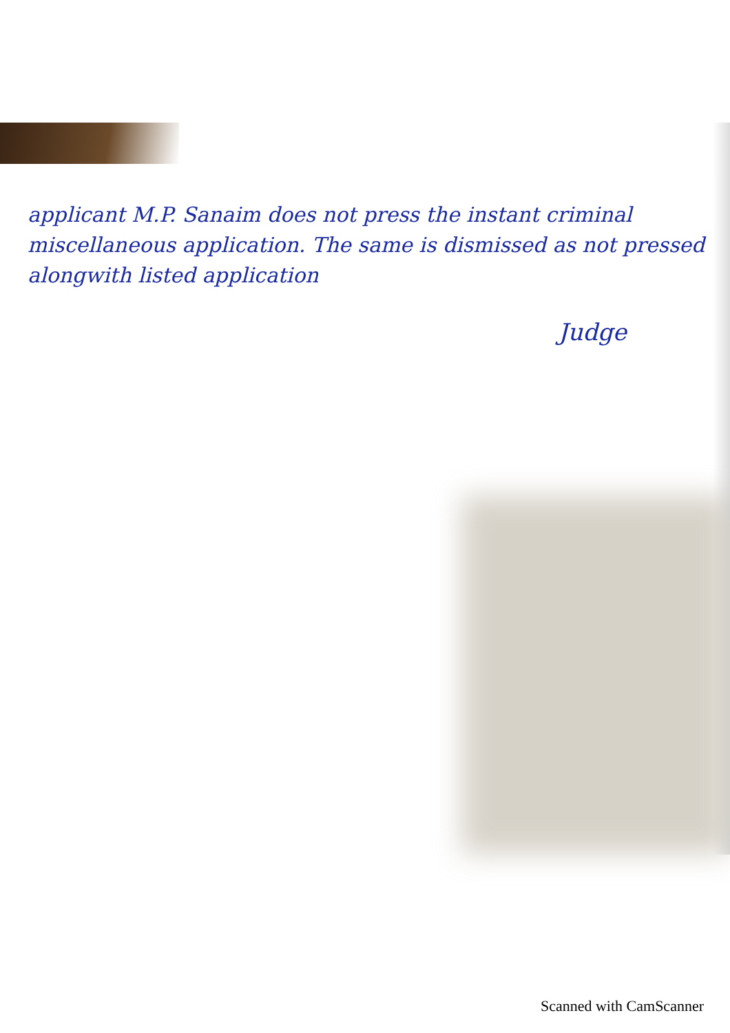applicant M.P. Sanaim does not press the instant criminal miscellaneous application. The same is dismissed as not pressed alongwith listed application
Judge
Scanned with CamScanner